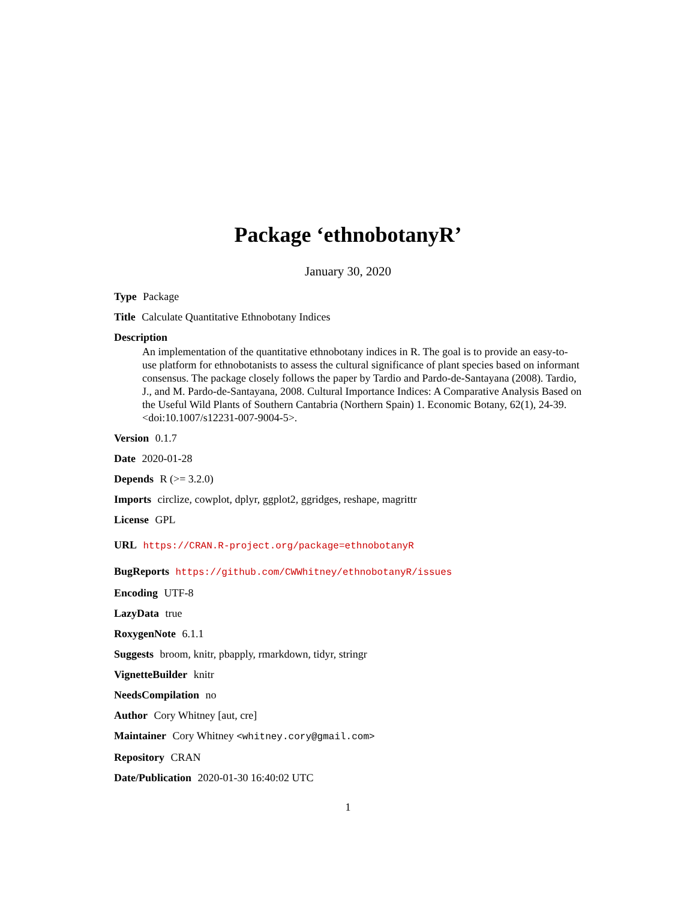Package ‘ethnobotanyR’
January 30, 2020
Type Package
Title Calculate Quantitative Ethnobotany Indices
Description
An implementation of the quantitative ethnobotany indices in R. The goal is to provide an easy-to-use platform for ethnobotanists to assess the cultural significance of plant species based on informant consensus. The package closely follows the paper by Tardio and Pardo-de-Santayana (2008). Tardio, J., and M. Pardo-de-Santayana, 2008. Cultural Importance Indices: A Comparative Analysis Based on the Useful Wild Plants of Southern Cantabria (Northern Spain) 1. Economic Botany, 62(1), 24-39. <doi:10.1007/s12231-007-9004-5>.
Version 0.1.7
Date 2020-01-28
Depends R (>= 3.2.0)
Imports circlize, cowplot, dplyr, ggplot2, ggridges, reshape, magrittr
License GPL
URL https://CRAN.R-project.org/package=ethnobotanyR
BugReports https://github.com/CWWhitney/ethnobotanyR/issues
Encoding UTF-8
LazyData true
RoxygenNote 6.1.1
Suggests broom, knitr, pbapply, rmarkdown, tidyr, stringr
VignetteBuilder knitr
NeedsCompilation no
Author Cory Whitney [aut, cre]
Maintainer Cory Whitney <whitney.cory@gmail.com>
Repository CRAN
Date/Publication 2020-01-30 16:40:02 UTC
1